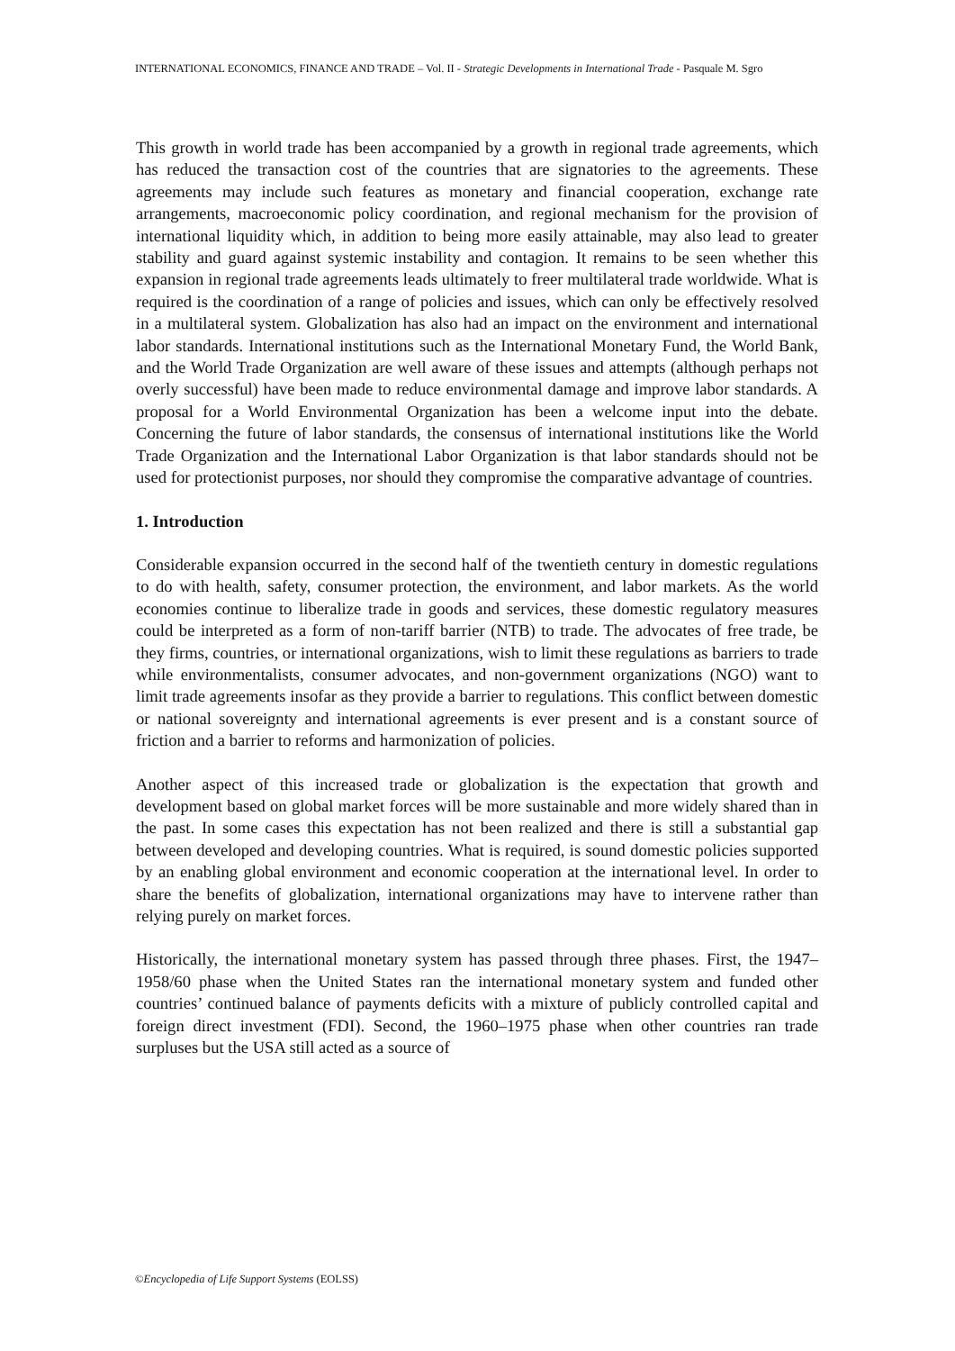INTERNATIONAL ECONOMICS, FINANCE AND TRADE – Vol. II - Strategic Developments in International Trade - Pasquale M. Sgro
This growth in world trade has been accompanied by a growth in regional trade agreements, which has reduced the transaction cost of the countries that are signatories to the agreements. These agreements may include such features as monetary and financial cooperation, exchange rate arrangements, macroeconomic policy coordination, and regional mechanism for the provision of international liquidity which, in addition to being more easily attainable, may also lead to greater stability and guard against systemic instability and contagion. It remains to be seen whether this expansion in regional trade agreements leads ultimately to freer multilateral trade worldwide. What is required is the coordination of a range of policies and issues, which can only be effectively resolved in a multilateral system. Globalization has also had an impact on the environment and international labor standards. International institutions such as the International Monetary Fund, the World Bank, and the World Trade Organization are well aware of these issues and attempts (although perhaps not overly successful) have been made to reduce environmental damage and improve labor standards. A proposal for a World Environmental Organization has been a welcome input into the debate. Concerning the future of labor standards, the consensus of international institutions like the World Trade Organization and the International Labor Organization is that labor standards should not be used for protectionist purposes, nor should they compromise the comparative advantage of countries.
1. Introduction
Considerable expansion occurred in the second half of the twentieth century in domestic regulations to do with health, safety, consumer protection, the environment, and labor markets. As the world economies continue to liberalize trade in goods and services, these domestic regulatory measures could be interpreted as a form of non-tariff barrier (NTB) to trade. The advocates of free trade, be they firms, countries, or international organizations, wish to limit these regulations as barriers to trade while environmentalists, consumer advocates, and non-government organizations (NGO) want to limit trade agreements insofar as they provide a barrier to regulations. This conflict between domestic or national sovereignty and international agreements is ever present and is a constant source of friction and a barrier to reforms and harmonization of policies.
Another aspect of this increased trade or globalization is the expectation that growth and development based on global market forces will be more sustainable and more widely shared than in the past. In some cases this expectation has not been realized and there is still a substantial gap between developed and developing countries. What is required, is sound domestic policies supported by an enabling global environment and economic cooperation at the international level. In order to share the benefits of globalization, international organizations may have to intervene rather than relying purely on market forces.
Historically, the international monetary system has passed through three phases. First, the 1947–1958/60 phase when the United States ran the international monetary system and funded other countries’ continued balance of payments deficits with a mixture of publicly controlled capital and foreign direct investment (FDI). Second, the 1960–1975 phase when other countries ran trade surpluses but the USA still acted as a source of
©Encyclopedia of Life Support Systems (EOLSS)